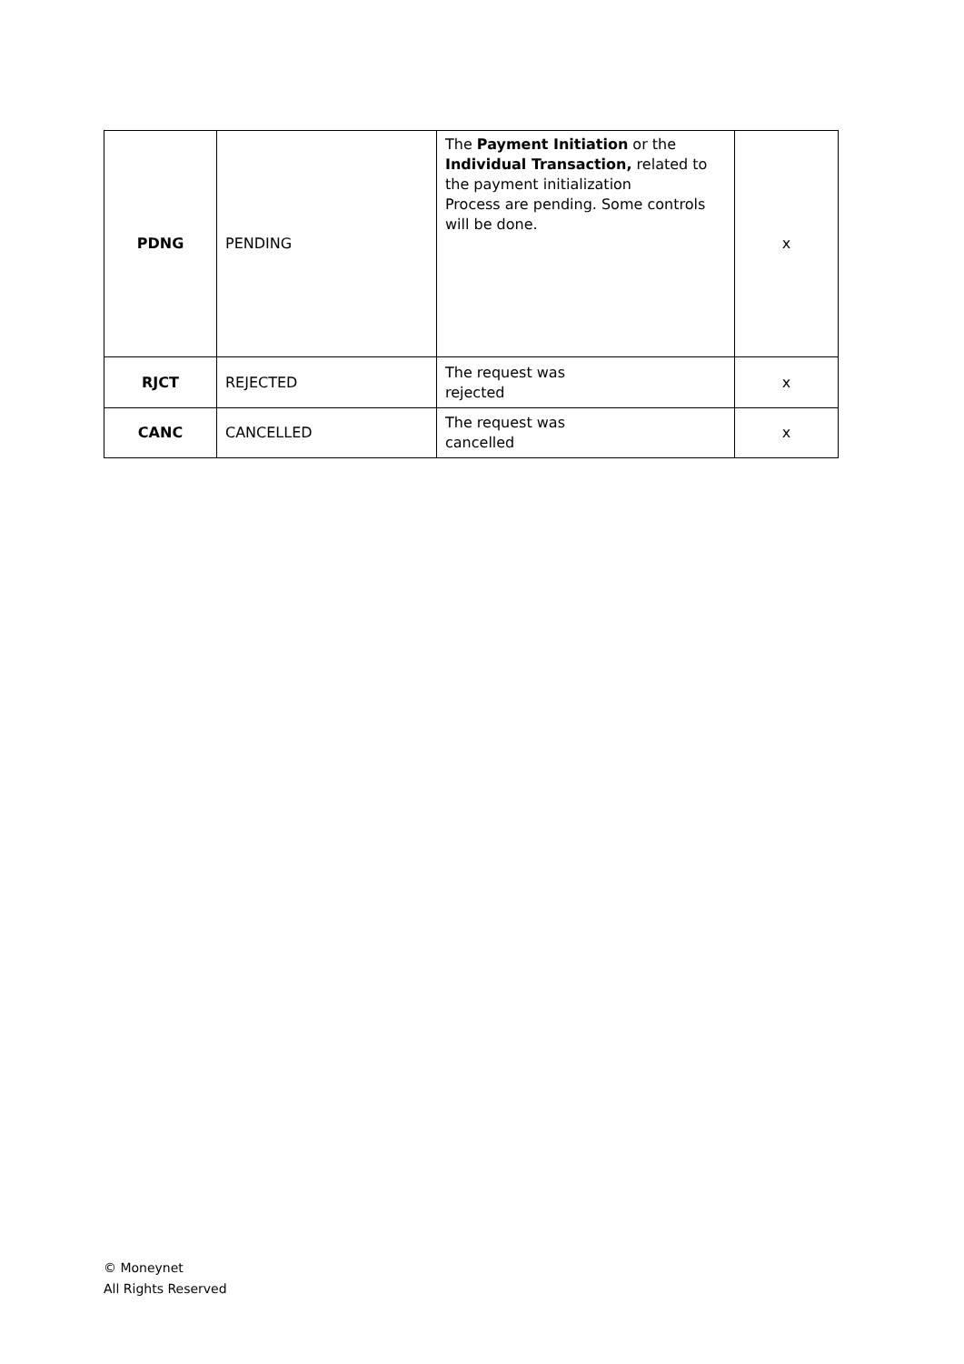| PDNG | PENDING | The Payment Initiation or the Individual Transaction, related to the payment initialization Process are pending. Some controls will be done. | x |
| RJCT | REJECTED | The request was rejected | x |
| CANC | CANCELLED | The request was cancelled | x |
© Moneynet
All Rights Reserved